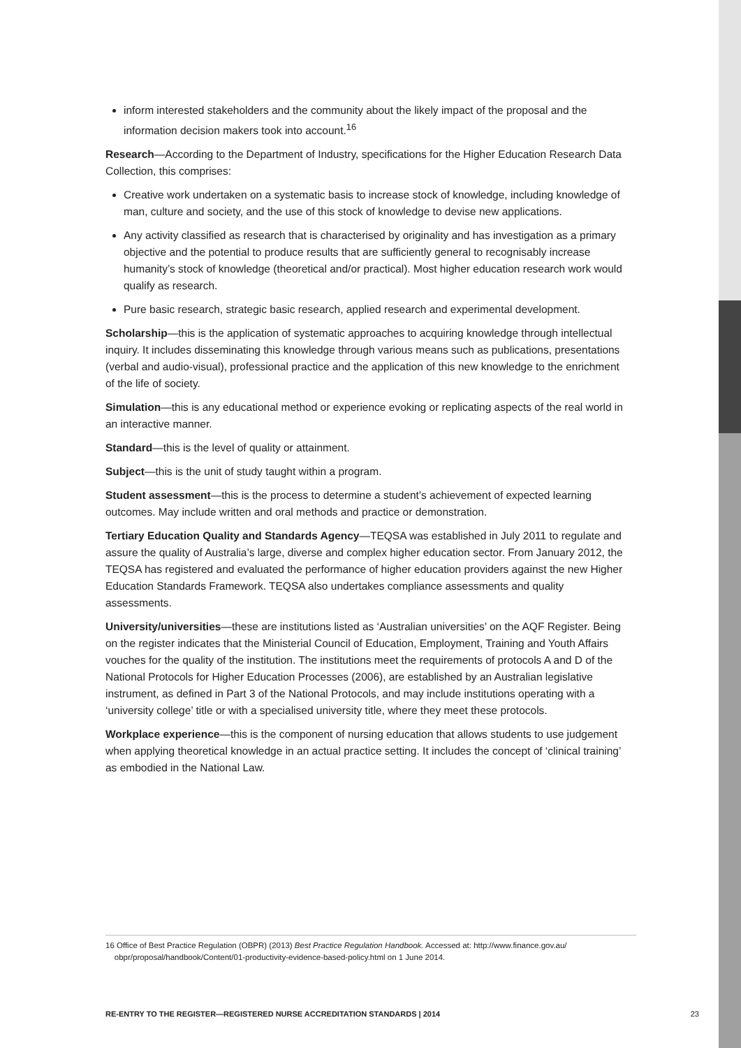inform interested stakeholders and the community about the likely impact of the proposal and the information decision makers took into account.<sup>16</sup>
Research—According to the Department of Industry, specifications for the Higher Education Research Data Collection, this comprises:
Creative work undertaken on a systematic basis to increase stock of knowledge, including knowledge of man, culture and society, and the use of this stock of knowledge to devise new applications.
Any activity classified as research that is characterised by originality and has investigation as a primary objective and the potential to produce results that are sufficiently general to recognisably increase humanity’s stock of knowledge (theoretical and/or practical). Most higher education research work would qualify as research.
Pure basic research, strategic basic research, applied research and experimental development.
Scholarship—this is the application of systematic approaches to acquiring knowledge through intellectual inquiry. It includes disseminating this knowledge through various means such as publications, presentations (verbal and audio-visual), professional practice and the application of this new knowledge to the enrichment of the life of society.
Simulation—this is any educational method or experience evoking or replicating aspects of the real world in an interactive manner.
Standard—this is the level of quality or attainment.
Subject—this is the unit of study taught within a program.
Student assessment—this is the process to determine a student’s achievement of expected learning outcomes. May include written and oral methods and practice or demonstration.
Tertiary Education Quality and Standards Agency—TEQSA was established in July 2011 to regulate and assure the quality of Australia’s large, diverse and complex higher education sector. From January 2012, the TEQSA has registered and evaluated the performance of higher education providers against the new Higher Education Standards Framework. TEQSA also undertakes compliance assessments and quality assessments.
University/universities—these are institutions listed as ‘Australian universities’ on the AQF Register. Being on the register indicates that the Ministerial Council of Education, Employment, Training and Youth Affairs vouches for the quality of the institution. The institutions meet the requirements of protocols A and D of the National Protocols for Higher Education Processes (2006), are established by an Australian legislative instrument, as defined in Part 3 of the National Protocols, and may include institutions operating with a ‘university college’ title or with a specialised university title, where they meet these protocols.
Workplace experience—this is the component of nursing education that allows students to use judgement when applying theoretical knowledge in an actual practice setting. It includes the concept of ‘clinical training’ as embodied in the National Law.
16 Office of Best Practice Regulation (OBPR) (2013) Best Practice Regulation Handbook. Accessed at: http://www.finance.gov.au/
obpr/proposal/handbook/Content/01-productivity-evidence-based-policy.html on 1 June 2014.
RE-ENTRY TO THE REGISTER—REGISTERED NURSE ACCREDITATION STANDARDS | 2014 23